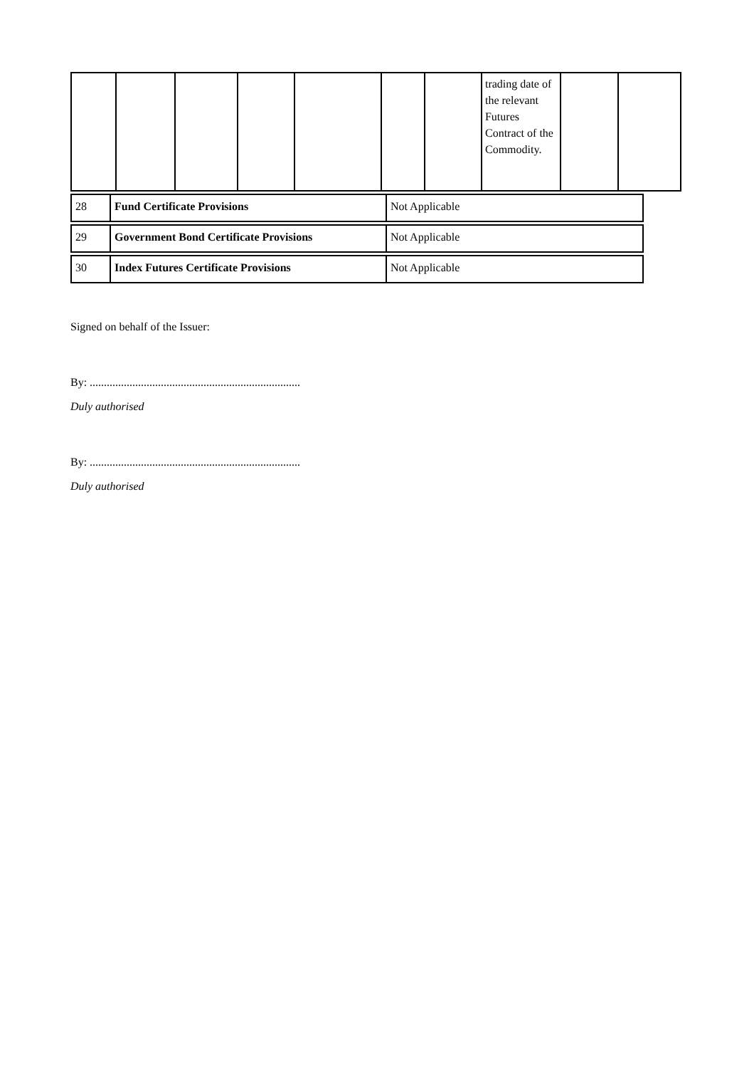| | | | | | | | trading date of the relevant Futures Contract of the Commodity. | | |
| 28 | Fund Certificate Provisions | Not Applicable |
| 29 | Government Bond Certificate Provisions | Not Applicable |
| 30 | Index Futures Certificate Provisions | Not Applicable |
Signed on behalf of the Issuer:
By: ..........................................................................
Duly authorised
By: ..........................................................................
Duly authorised